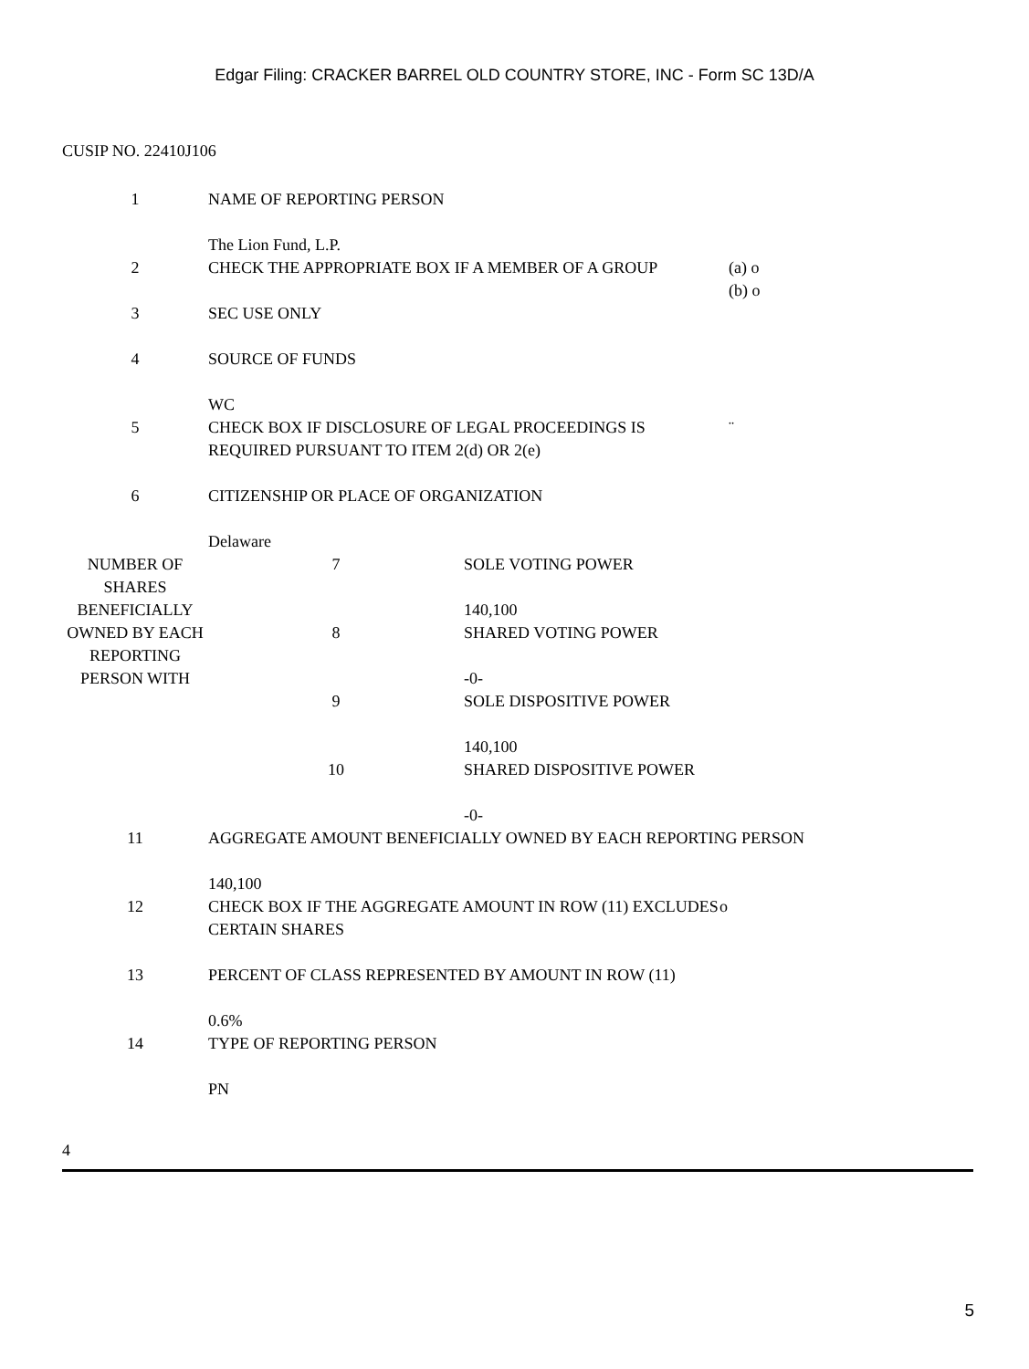Edgar Filing: CRACKER BARREL OLD COUNTRY STORE, INC - Form SC 13D/A
CUSIP NO. 22410J106
| 1 | NAME OF REPORTING PERSON The Lion Fund, L.P. | |
| 2 | CHECK THE APPROPRIATE BOX IF A MEMBER OF A GROUP | (a) o (b) o |
| 3 | SEC USE ONLY | |
| 4 | SOURCE OF FUNDS WC | |
| 5 | CHECK BOX IF DISCLOSURE OF LEGAL PROCEEDINGS IS REQUIRED PURSUANT TO ITEM 2(d) OR 2(e) | ¨ |
| 6 | CITIZENSHIP OR PLACE OF ORGANIZATION Delaware | |
| NUMBER OF SHARES BENEFICIALLY OWNED BY EACH REPORTING PERSON WITH | 7 | SOLE VOTING POWER 140,100 |
| | 8 | SHARED VOTING POWER -0- |
| | 9 | SOLE DISPOSITIVE POWER 140,100 |
| | 10 | SHARED DISPOSITIVE POWER -0- |
| 11 | AGGREGATE AMOUNT BENEFICIALLY OWNED BY EACH REPORTING PERSON 140,100 | |
| 12 | CHECK BOX IF THE AGGREGATE AMOUNT IN ROW (11) EXCLUDES CERTAIN SHARES | o |
| 13 | PERCENT OF CLASS REPRESENTED BY AMOUNT IN ROW (11) 0.6% | |
| 14 | TYPE OF REPORTING PERSON PN | |
4
5